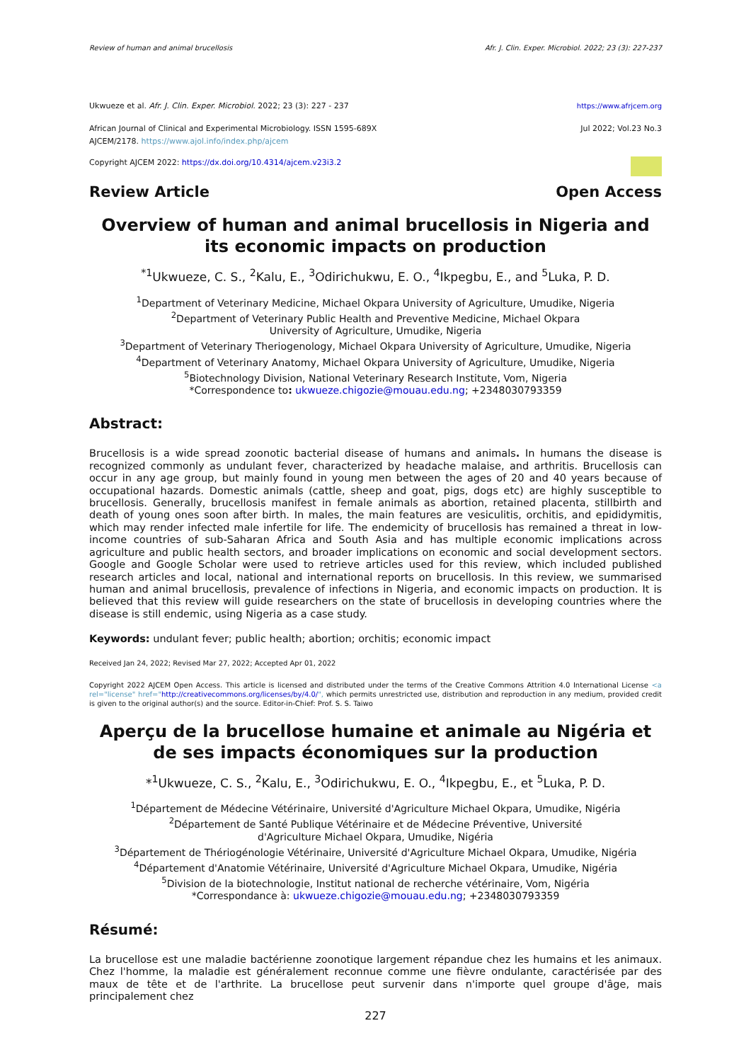Review of human and animal brucellosis Afr. J. Clin. Exper. Microbiol. 2022; 23 (3): 227-237
Ukwueze et al. Afr. J. Clin. Exper. Microbiol. 2022; 23 (3): 227 - 237 https://www.afrjcem.org
African Journal of Clinical and Experimental Microbiology. ISSN 1595-689X
AJCEM/2178. https://www.ajol.info/index.php/ajcem Jul 2022; Vol.23 No.3
Copyright AJCEM 2022: https://dx.doi.org/10.4314/ajcem.v23i3.2
Review Article Open Access
Overview of human and animal brucellosis in Nigeria and its economic impacts on production
<sup>*1</sup>Ukwueze, C. S., <sup>2</sup>Kalu, E., <sup>3</sup>Odirichukwu, E. O., <sup>4</sup>Ikpegbu, E., and <sup>5</sup>Luka, P. D.
<sup>1</sup> Department of Veterinary Medicine, Michael Okpara University of Agriculture, Umudike, Nigeria
<sup>2</sup> Department of Veterinary Public Health and Preventive Medicine, Michael Okpara
University of Agriculture, Umudike, Nigeria
<sup>3</sup> Department of Veterinary Theriogenology, Michael Okpara University of Agriculture, Umudike, Nigeria
<sup>4</sup> Department of Veterinary Anatomy, Michael Okpara University of Agriculture, Umudike, Nigeria
<sup>5</sup> Biotechnology Division, National Veterinary Research Institute, Vom, Nigeria
*Correspondence to: ukwueze.chigozie@mouau.edu.ng; +2348030793359
Abstract:
Brucellosis is a wide spread zoonotic bacterial disease of humans and animals. In humans the disease is recognized commonly as undulant fever, characterized by headache malaise, and arthritis. Brucellosis can occur in any age group, but mainly found in young men between the ages of 20 and 40 years because of occupational hazards. Domestic animals (cattle, sheep and goat, pigs, dogs etc) are highly susceptible to brucellosis. Generally, brucellosis manifest in female animals as abortion, retained placenta, stillbirth and death of young ones soon after birth. In males, the main features are vesiculitis, orchitis, and epididymitis, which may render infected male infertile for life. The endemicity of brucellosis has remained a threat in low- income countries of sub-Saharan Africa and South Asia and has multiple economic implications across agriculture and public health sectors, and broader implications on economic and social development sectors. Google and Google Scholar were used to retrieve articles used for this review, which included published research articles and local, national and international reports on brucellosis. In this review, we summarised human and animal brucellosis, prevalence of infections in Nigeria, and economic impacts on production. It is believed that this review will guide researchers on the state of brucellosis in developing countries where the disease is still endemic, using Nigeria as a case study.
Keywords: undulant fever; public health; abortion; orchitis; economic impact
Received Jan 24, 2022; Revised Mar 27, 2022; Accepted Apr 01, 2022
Copyright 2022 AJCEM Open Access. This article is licensed and distributed under the terms of the Creative Commons Attrition 4.0 International License <a rel="license" href="http://creativecommons.org/licenses/by/4.0/", which permits unrestricted use, distribution and reproduction in any medium, provided credit is given to the original author(s) and the source. Editor-in-Chief: Prof. S. S. Taiwo
Aperçu de la brucellose humaine et animale au Nigéria et de ses impacts économiques sur la production
*<sup>1</sup>Ukwueze, C. S., <sup>2</sup>Kalu, E., <sup>3</sup>Odirichukwu, E. O., <sup>4</sup>Ikpegbu, E., et <sup>5</sup>Luka, P. D.
<sup>1</sup> Département de Médecine Vétérinaire, Université d'Agriculture Michael Okpara, Umudike, Nigéria
<sup>2</sup> Département de Santé Publique Vétérinaire et de Médecine Préventive, Université
d'Agriculture Michael Okpara, Umudike, Nigéria
<sup>3</sup> Département de Thériogénologie Vétérinaire, Université d'Agriculture Michael Okpara, Umudike, Nigéria
<sup>4</sup> Département d'Anatomie Vétérinaire, Université d'Agriculture Michael Okpara, Umudike, Nigéria
<sup>5</sup> Division de la biotechnologie, Institut national de recherche vétérinaire, Vom, Nigéria
*Correspondance à: ukwueze.chigozie@mouau.edu.ng; +2348030793359
Résumé:
La brucellose est une maladie bactérienne zoonotique largement répandue chez les humains et les animaux. Chez l'homme, la maladie est généralement reconnue comme une fièvre ondulante, caractérisée par des maux de tête et de l'arthrite. La brucellose peut survenir dans n'importe quel groupe d'âge, mais principalement chez
227